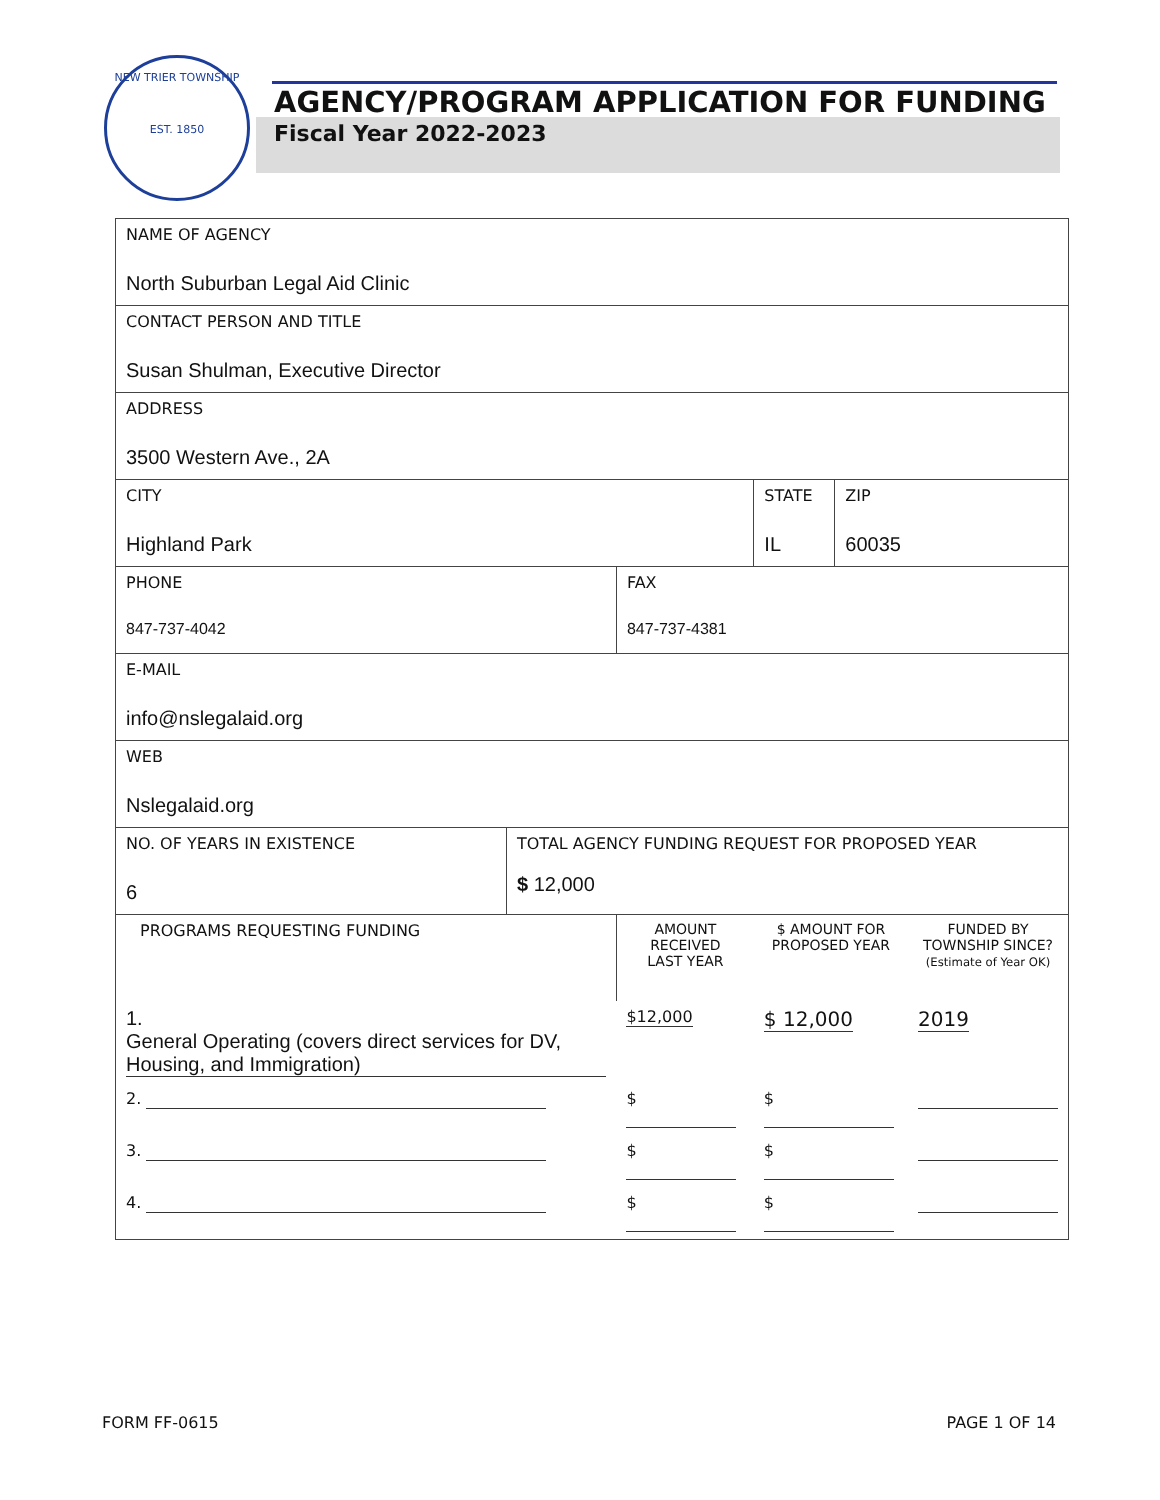NEW TRIER TOWNSHIP
EST. 1850
AGENCY/PROGRAM APPLICATION FOR FUNDING
Fiscal Year 2022-2023
| NAME OF AGENCY North Suburban Legal Aid Clinic | | | | | |
| CONTACT PERSON AND TITLE Susan Shulman, Executive Director | | | | | |
| ADDRESS 3500 Western Ave., 2A | | | | | |
| CITY Highland Park | | | STATE IL | ZIP 60035 | |
| PHONE 847-737-4042 | | FAX 847-737-4381 | | | |
| E-MAIL info@nslegalaid.org | | | | | |
| WEB Nslegalaid.org | | | | | |
| NO. OF YEARS IN EXISTENCE 6 | TOTAL AGENCY FUNDING REQUEST FOR PROPOSED YEAR $ 12,000 | | | | |
| PROGRAMS REQUESTING FUNDING | | AMOUNT RECEIVED LAST YEAR | $ AMOUNT FOR PROPOSED YEAR | | FUNDED BY TOWNSHIP SINCE? (Estimate of Year OK) |
| 1. General Operating (covers direct services for DV, Housing, and Immigration) | | $12,000 | $ 12,000 | | 2019 |
| 2. | | $ | $ | | |
| 3. | | $ | $ | | |
| 4. | | $ | $ | | |
FORM FF-0615 PAGE 1 OF 14